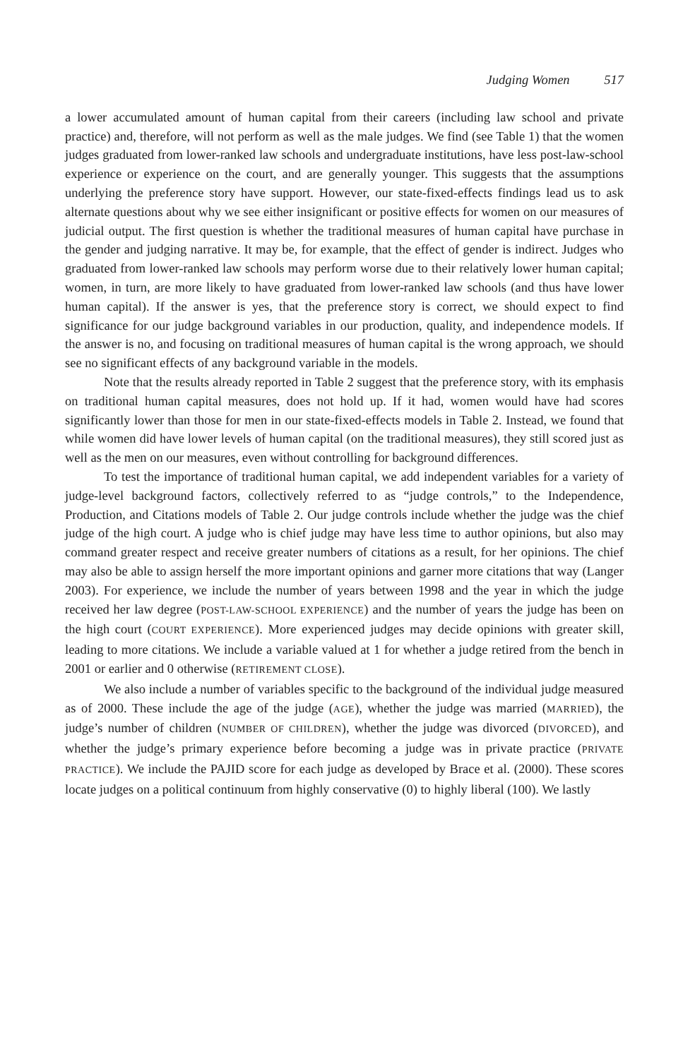Judging Women 517
a lower accumulated amount of human capital from their careers (including law school and private practice) and, therefore, will not perform as well as the male judges. We find (see Table 1) that the women judges graduated from lower-ranked law schools and undergraduate institutions, have less post-law-school experience or experience on the court, and are generally younger. This suggests that the assumptions underlying the preference story have support. However, our state-fixed-effects findings lead us to ask alternate questions about why we see either insignificant or positive effects for women on our measures of judicial output. The first question is whether the traditional measures of human capital have purchase in the gender and judging narrative. It may be, for example, that the effect of gender is indirect. Judges who graduated from lower-ranked law schools may perform worse due to their relatively lower human capital; women, in turn, are more likely to have graduated from lower-ranked law schools (and thus have lower human capital). If the answer is yes, that the preference story is correct, we should expect to find significance for our judge background variables in our production, quality, and independence models. If the answer is no, and focusing on traditional measures of human capital is the wrong approach, we should see no significant effects of any background variable in the models.
Note that the results already reported in Table 2 suggest that the preference story, with its emphasis on traditional human capital measures, does not hold up. If it had, women would have had scores significantly lower than those for men in our state-fixed-effects models in Table 2. Instead, we found that while women did have lower levels of human capital (on the traditional measures), they still scored just as well as the men on our measures, even without controlling for background differences.
To test the importance of traditional human capital, we add independent variables for a variety of judge-level background factors, collectively referred to as “judge controls,” to the Independence, Production, and Citations models of Table 2. Our judge controls include whether the judge was the chief judge of the high court. A judge who is chief judge may have less time to author opinions, but also may command greater respect and receive greater numbers of citations as a result, for her opinions. The chief may also be able to assign herself the more important opinions and garner more citations that way (Langer 2003). For experience, we include the number of years between 1998 and the year in which the judge received her law degree (POST-LAW-SCHOOL EXPERIENCE) and the number of years the judge has been on the high court (COURT EXPERIENCE). More experienced judges may decide opinions with greater skill, leading to more citations. We include a variable valued at 1 for whether a judge retired from the bench in 2001 or earlier and 0 otherwise (RETIREMENT CLOSE).
We also include a number of variables specific to the background of the individual judge measured as of 2000. These include the age of the judge (AGE), whether the judge was married (MARRIED), the judge’s number of children (NUMBER OF CHILDREN), whether the judge was divorced (DIVORCED), and whether the judge’s primary experience before becoming a judge was in private practice (PRIVATE PRACTICE). We include the PAJID score for each judge as developed by Brace et al. (2000). These scores locate judges on a political continuum from highly conservative (0) to highly liberal (100). We lastly